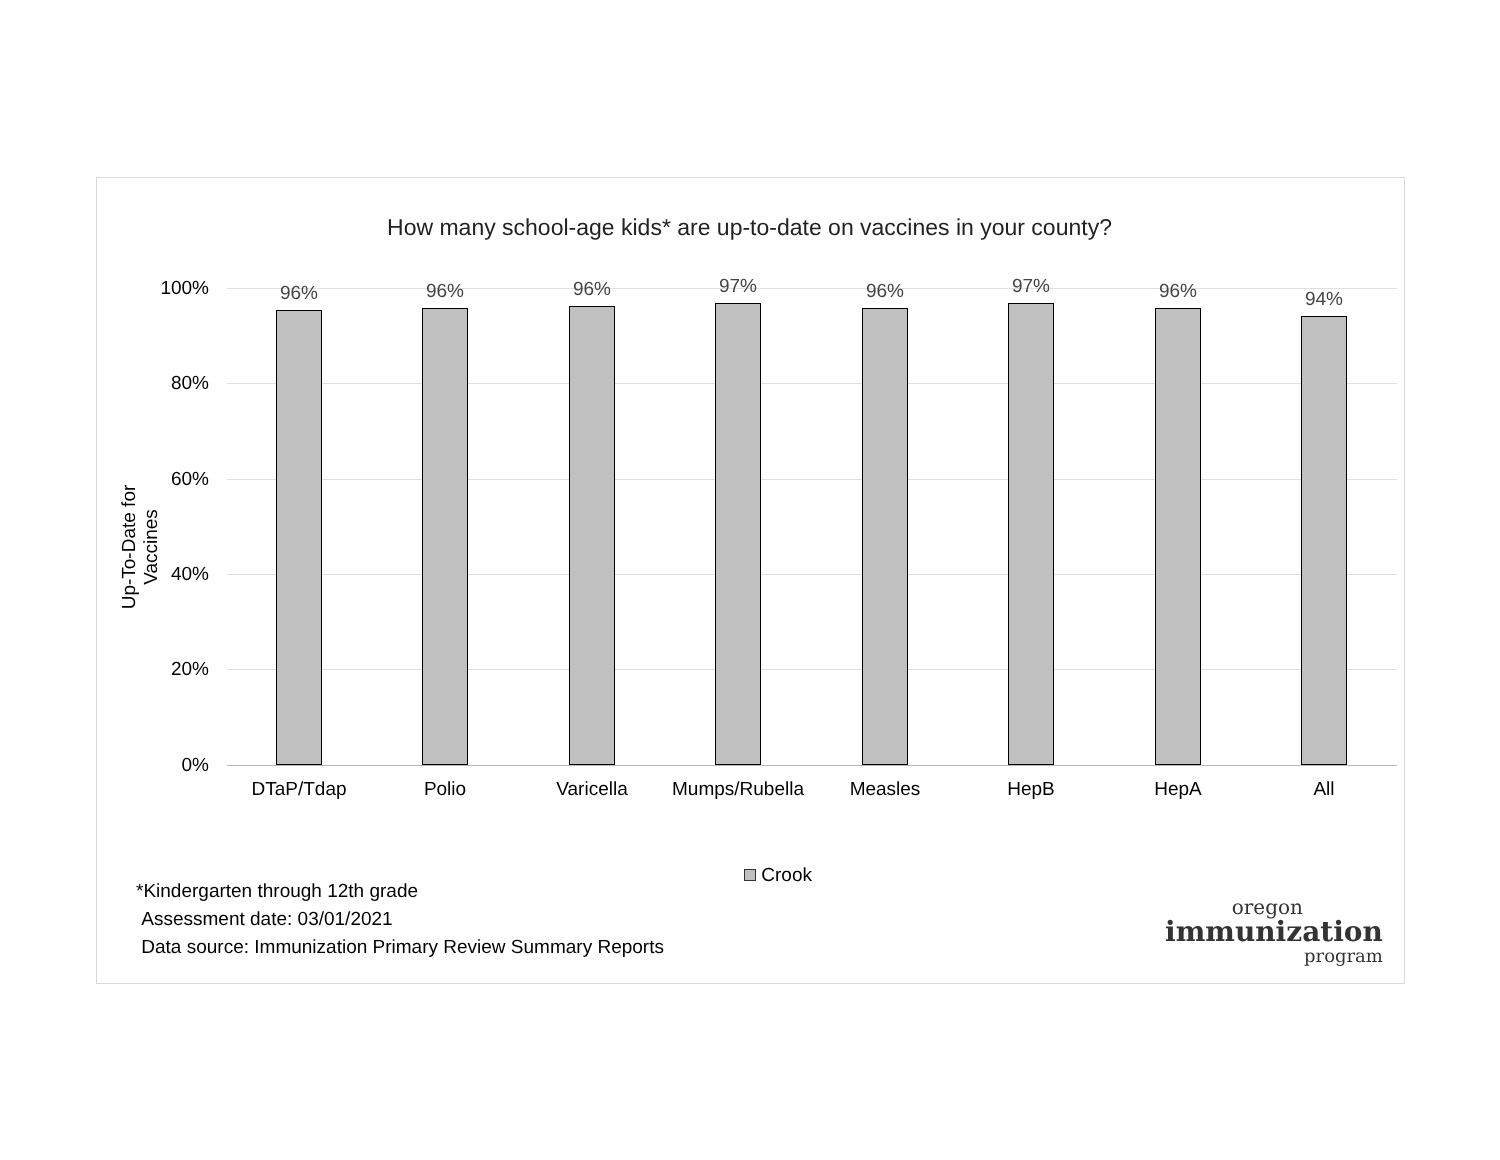How many school-age kids* are up-to-date on vaccines in your county?
Up-To-Date for Vaccines
100%
80%
60%
40%
20%
0%
96% 96% 96% 97% 96% 97% 96% 94%
DTaP/Tdap Polio Varicella Mumps/Rubella Measles HepB HepA All
Crook
*Kindergarten through 12th grade
Assessment date: 03/01/2021
Data source: Immunization Primary Review Summary Reports
oregon
immunization
program